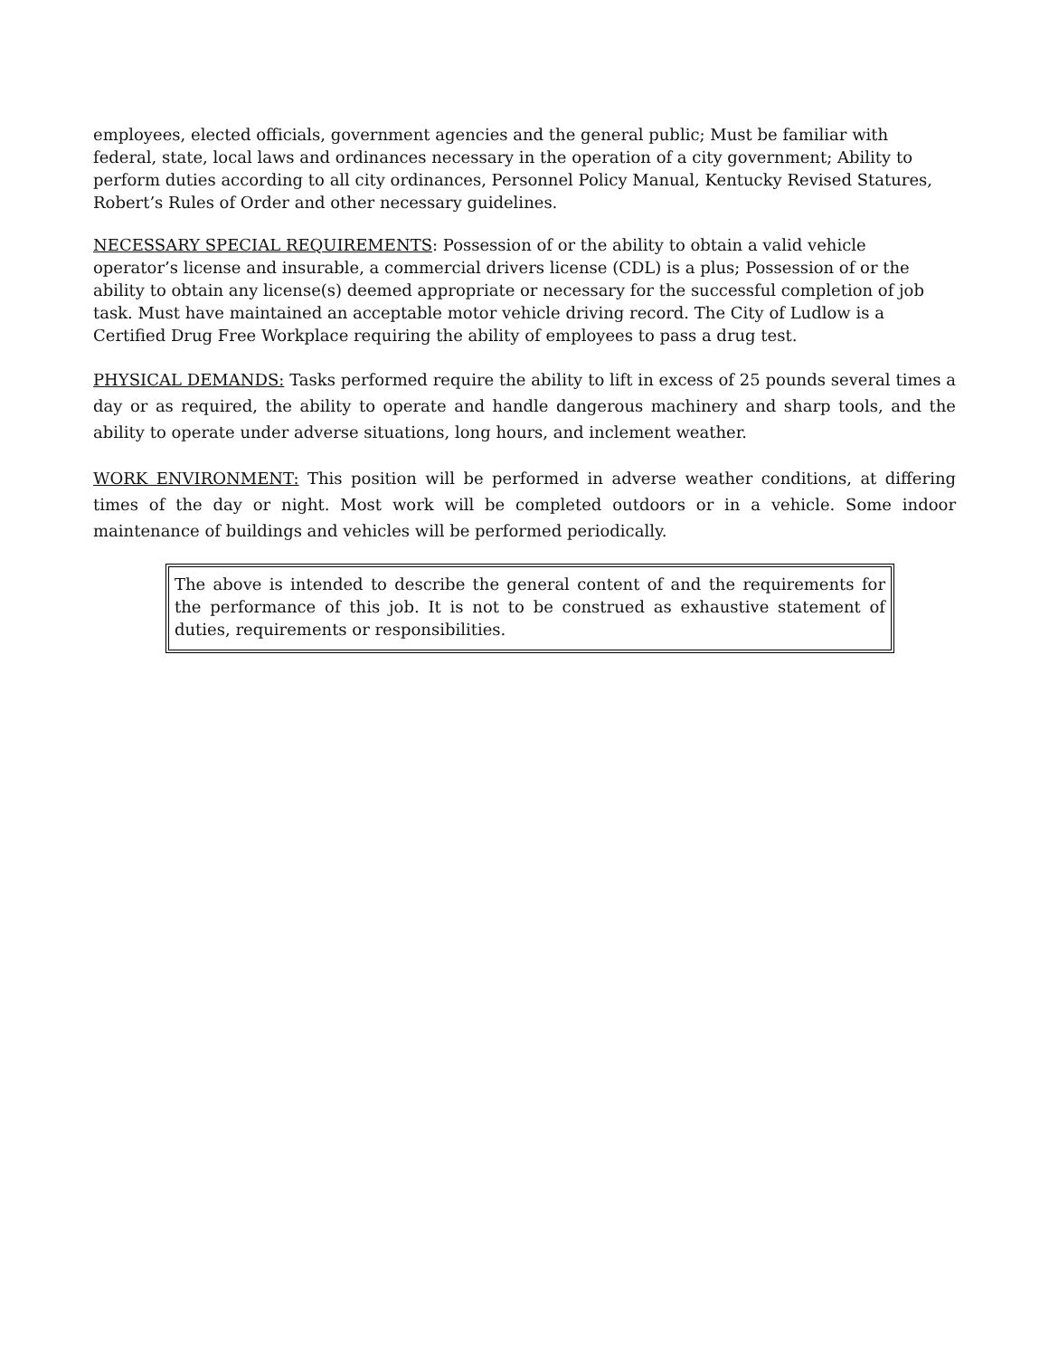employees, elected officials, government agencies and the general public; Must be familiar with federal, state, local laws and ordinances necessary in the operation of a city government; Ability to perform duties according to all city ordinances, Personnel Policy Manual, Kentucky Revised Statures, Robert’s Rules of Order and other necessary guidelines.
NECESSARY SPECIAL REQUIREMENTS: Possession of or the ability to obtain a valid vehicle operator’s license and insurable, a commercial drivers license (CDL) is a plus; Possession of or the ability to obtain any license(s) deemed appropriate or necessary for the successful completion of job task. Must have maintained an acceptable motor vehicle driving record. The City of Ludlow is a Certified Drug Free Workplace requiring the ability of employees to pass a drug test.
PHYSICAL DEMANDS: Tasks performed require the ability to lift in excess of 25 pounds several times a day or as required, the ability to operate and handle dangerous machinery and sharp tools, and the ability to operate under adverse situations, long hours, and inclement weather.
WORK ENVIRONMENT: This position will be performed in adverse weather conditions, at differing times of the day or night. Most work will be completed outdoors or in a vehicle. Some indoor maintenance of buildings and vehicles will be performed periodically.
The above is intended to describe the general content of and the requirements for the performance of this job. It is not to be construed as exhaustive statement of duties, requirements or responsibilities.